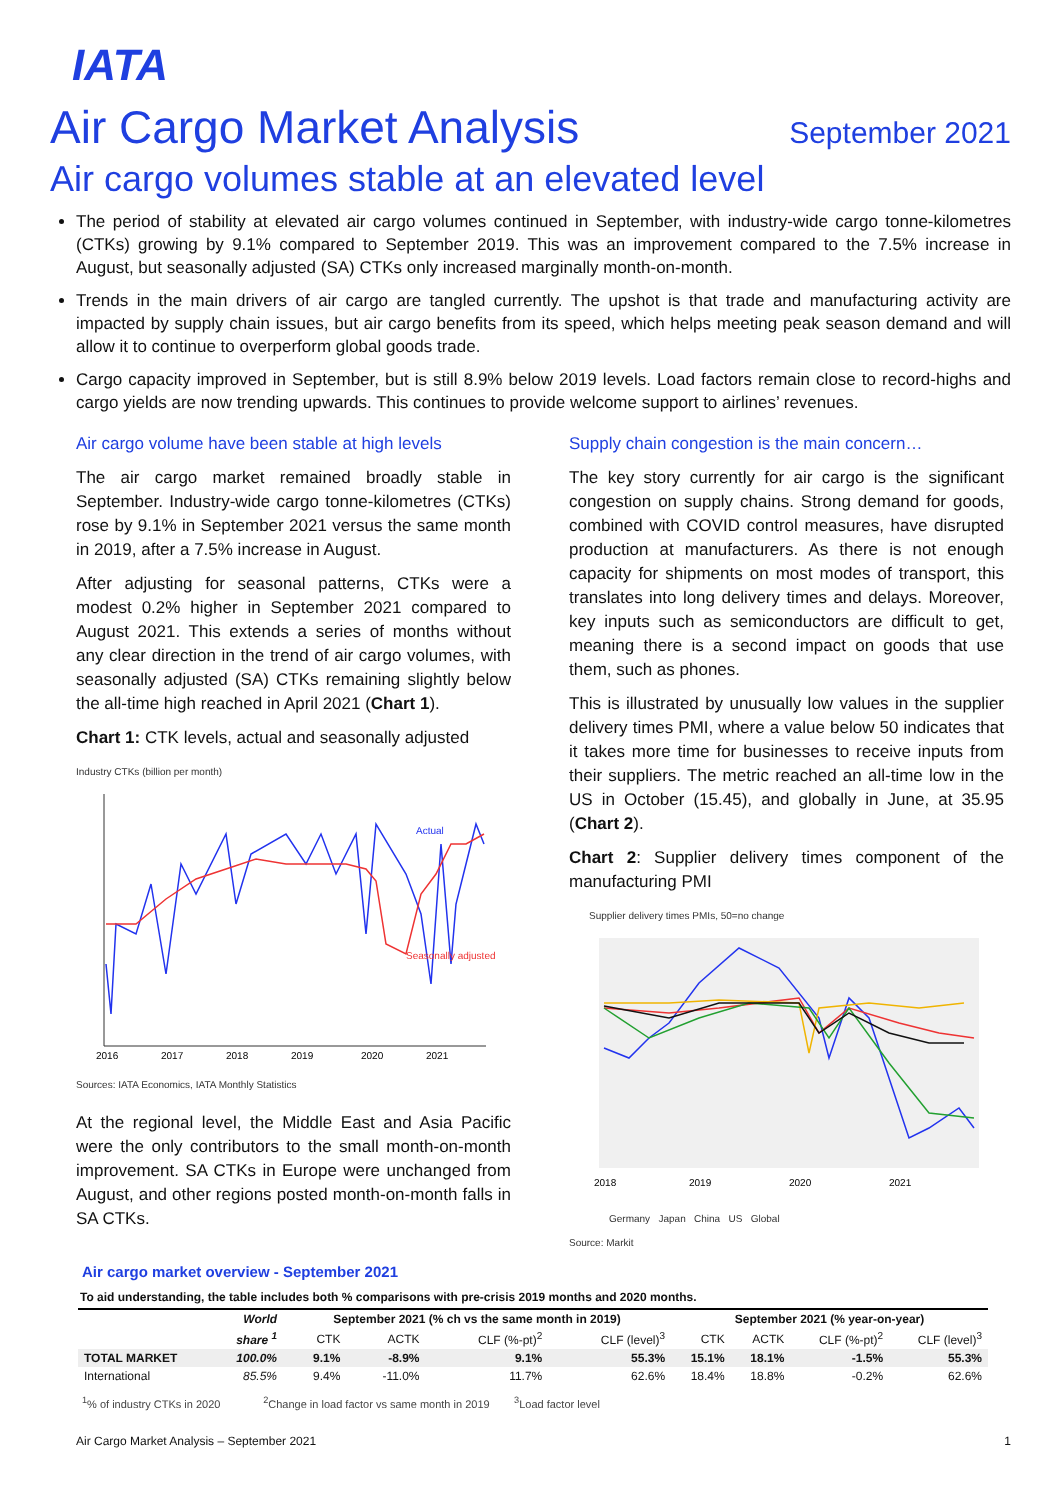IATA
Air Cargo Market Analysis September 2021
Air cargo volumes stable at an elevated level
The period of stability at elevated air cargo volumes continued in September, with industry-wide cargo tonne-kilometres (CTKs) growing by 9.1% compared to September 2019. This was an improvement compared to the 7.5% increase in August, but seasonally adjusted (SA) CTKs only increased marginally month-on-month.
Trends in the main drivers of air cargo are tangled currently. The upshot is that trade and manufacturing activity are impacted by supply chain issues, but air cargo benefits from its speed, which helps meeting peak season demand and will allow it to continue to overperform global goods trade.
Cargo capacity improved in September, but is still 8.9% below 2019 levels. Load factors remain close to record-highs and cargo yields are now trending upwards. This continues to provide welcome support to airlines’ revenues.
Air cargo volume have been stable at high levels
The air cargo market remained broadly stable in September. Industry-wide cargo tonne-kilometres (CTKs) rose by 9.1% in September 2021 versus the same month in 2019, after a 7.5% increase in August.
After adjusting for seasonal patterns, CTKs were a modest 0.2% higher in September 2021 compared to August 2021. This extends a series of months without any clear direction in the trend of air cargo volumes, with seasonally adjusted (SA) CTKs remaining slightly below the all-time high reached in April 2021 (Chart 1).
Chart 1: CTK levels, actual and seasonally adjusted
Industry CTKs (billion per month)
Actual
Seasonally adjusted
2016
2017
2018
2019
2020
2021
Sources: IATA Economics, IATA Monthly Statistics
At the regional level, the Middle East and Asia Pacific were the only contributors to the small month-on-month improvement. SA CTKs in Europe were unchanged from August, and other regions posted month-on-month falls in SA CTKs.
Supply chain congestion is the main concern…
The key story currently for air cargo is the significant congestion on supply chains. Strong demand for goods, combined with COVID control measures, have disrupted production at manufacturers. As there is not enough capacity for shipments on most modes of transport, this translates into long delivery times and delays. Moreover, key inputs such as semiconductors are difficult to get, meaning there is a second impact on goods that use them, such as phones.
This is illustrated by unusually low values in the supplier delivery times PMI, where a value below 50 indicates that it takes more time for businesses to receive inputs from their suppliers. The metric reached an all-time low in the US in October (15.45), and globally in June, at 35.95 (Chart 2).
Chart 2: Supplier delivery times component of the manufacturing PMI
Supplier delivery times PMIs, 50=no change
2018
2019
2020
2021
Germany Japan China US Global
Source: Markit
Air cargo market overview - September 2021
To aid understanding, the table includes both % comparisons with pre-crisis 2019 months and 2020 months.
| | World | September 2021 (% ch vs the same month in 2019) | | | | September 2021 (% year-on-year) | | | |
| --- | --- | --- | --- | --- | --- | --- | --- | --- | --- |
| | share <sup>1</sup> | CTK | ACTK | CLF (%-pt)<sup>2</sup> | CLF (level)<sup>3</sup> | CTK | ACTK | CLF (%-pt)<sup>2</sup> | CLF (level)<sup>3</sup> |
| TOTAL MARKET | 100.0% | 9.1% | -8.9% | 9.1% | 55.3% | 15.1% | 18.1% | -1.5% | 55.3% |
| International | 85.5% | 9.4% | -11.0% | 11.7% | 62.6% | 18.4% | 18.8% | -0.2% | 62.6% |
<sup>1</sup>% of industry CTKs in 2020 <sup>2</sup>Change in load factor vs same month in 2019 <sup>3</sup>Load factor level
Air Cargo Market Analysis – September 2021 1